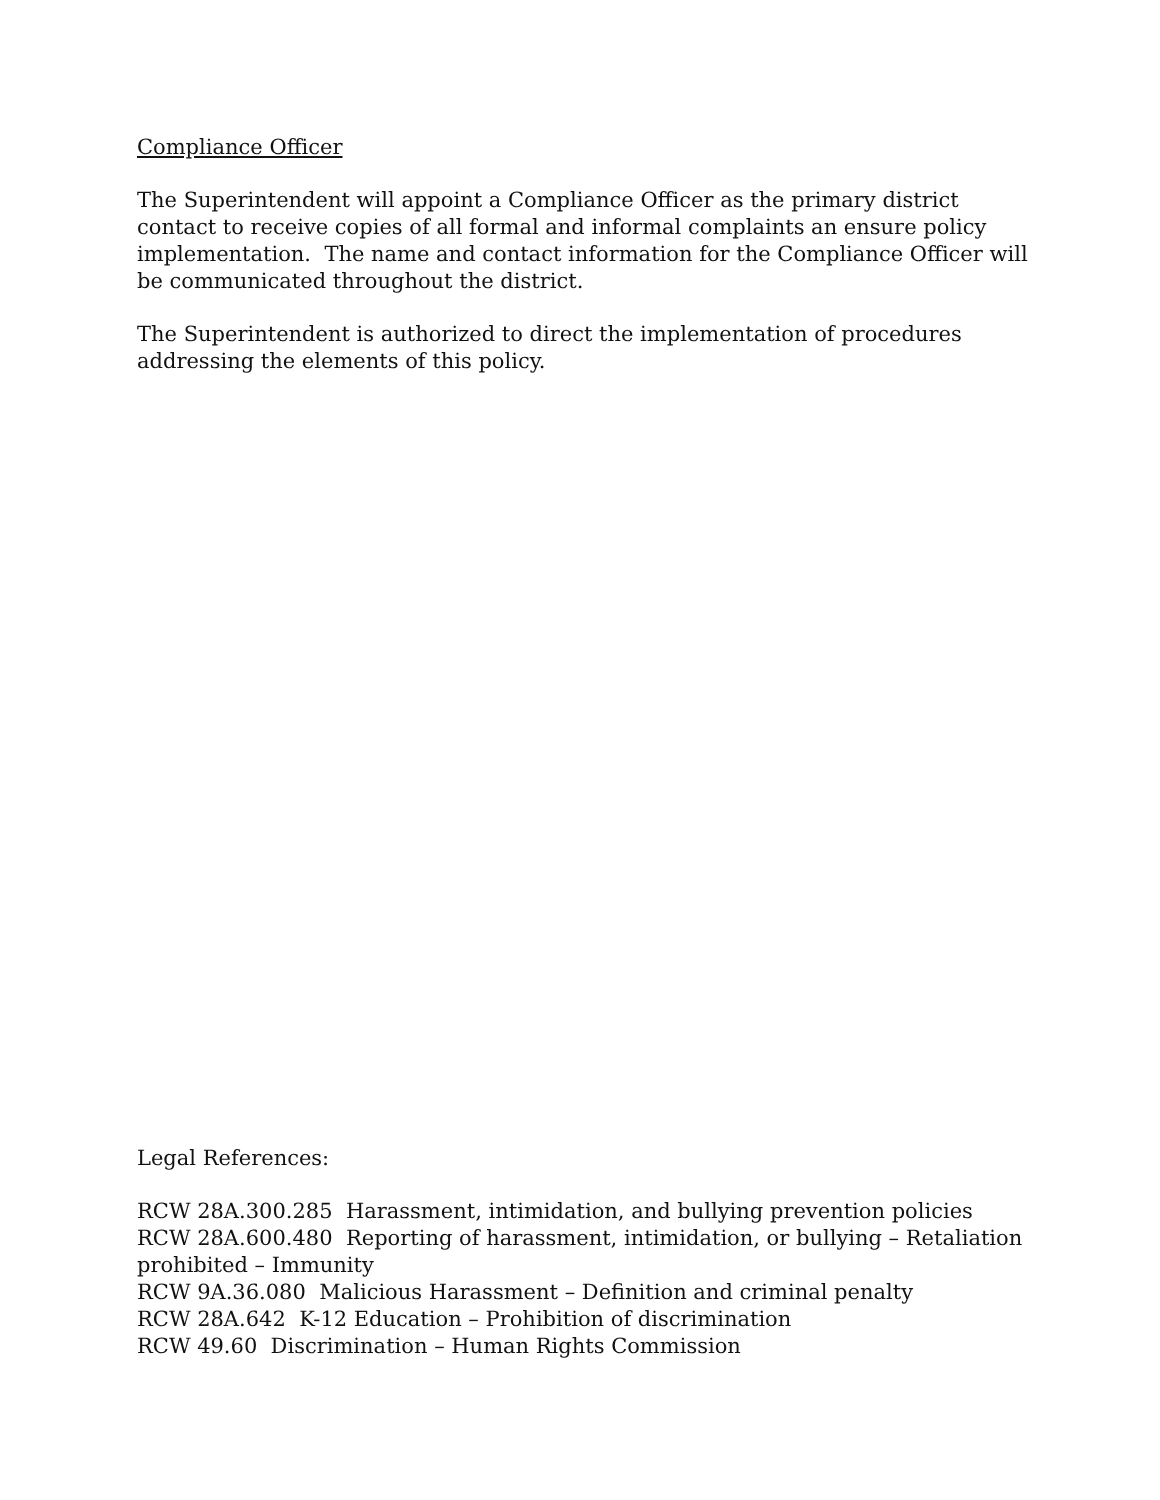Compliance Officer
The Superintendent will appoint a Compliance Officer as the primary district contact to receive copies of all formal and informal complaints an ensure policy implementation. The name and contact information for the Compliance Officer will be communicated throughout the district.
The Superintendent is authorized to direct the implementation of procedures addressing the elements of this policy.
Legal References:
RCW 28A.300.285 Harassment, intimidation, and bullying prevention policies
RCW 28A.600.480 Reporting of harassment, intimidation, or bullying – Retaliation prohibited – Immunity
RCW 9A.36.080 Malicious Harassment – Definition and criminal penalty
RCW 28A.642 K-12 Education – Prohibition of discrimination
RCW 49.60 Discrimination – Human Rights Commission